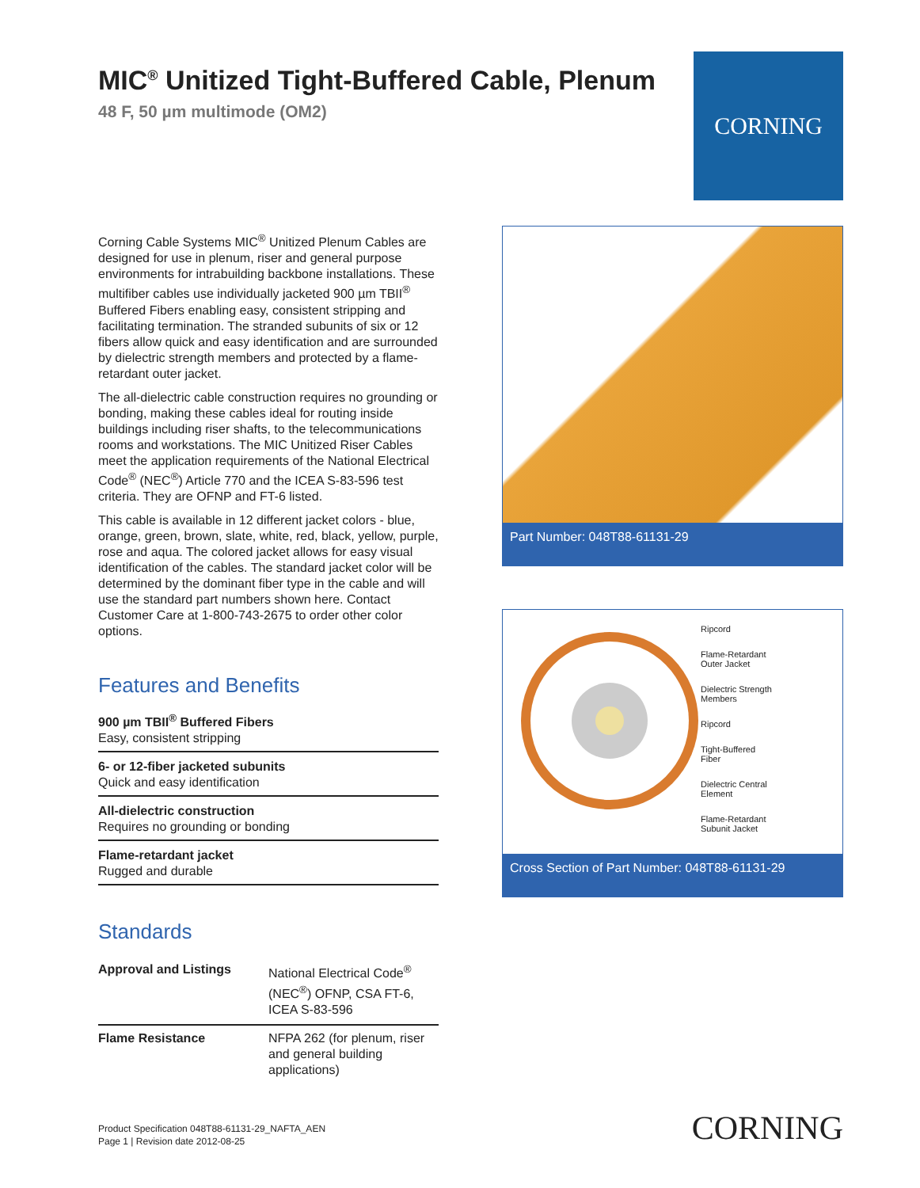MIC<sup>®</sup> Unitized Tight-Buffered Cable, Plenum
48 F, 50 µm multimode (OM2)
CORNING
Corning Cable Systems MIC<sup>®</sup> Unitized Plenum Cables are designed for use in plenum, riser and general purpose environments for intrabuilding backbone installations. These multifiber cables use individually jacketed 900 µm TBII<sup>®</sup> Buffered Fibers enabling easy, consistent stripping and facilitating termination. The stranded subunits of six or 12 fibers allow quick and easy identification and are surrounded by dielectric strength members and protected by a flame-retardant outer jacket.
The all-dielectric cable construction requires no grounding or bonding, making these cables ideal for routing inside buildings including riser shafts, to the telecommunications rooms and workstations. The MIC Unitized Riser Cables meet the application requirements of the National Electrical Code<sup>®</sup> (NEC<sup>®</sup>) Article 770 and the ICEA S-83-596 test criteria. They are OFNP and FT-6 listed.
This cable is available in 12 different jacket colors - blue, orange, green, brown, slate, white, red, black, yellow, purple, rose and aqua. The colored jacket allows for easy visual identification of the cables. The standard jacket color will be determined by the dominant fiber type in the cable and will use the standard part numbers shown here. Contact Customer Care at 1-800-743-2675 to order other color options.
Features and Benefits
900 µm TBII<sup>®</sup> Buffered Fibers
Easy, consistent stripping
6- or 12-fiber jacketed subunits
Quick and easy identification
All-dielectric construction
Requires no grounding or bonding
Flame-retardant jacket
Rugged and durable
Standards
| Approval and Listings | National Electrical Code<sup>®</sup> (NEC<sup>®</sup>) OFNP, CSA FT-6, ICEA S-83-596 |
| Flame Resistance | NFPA 262 (for plenum, riser and general building applications) |
Part Number: 048T88-61131-29
Ripcord
Flame-Retardant
Outer Jacket
Dielectric Strength
Members
Ripcord
Tight-Buffered
Fiber
Dielectric Central
Element
Flame-Retardant
Subunit Jacket
Cross Section of Part Number: 048T88-61131-29
Product Specification 048T88-61131-29_NAFTA_AEN
Page 1 | Revision date 2012-08-25
CORNING